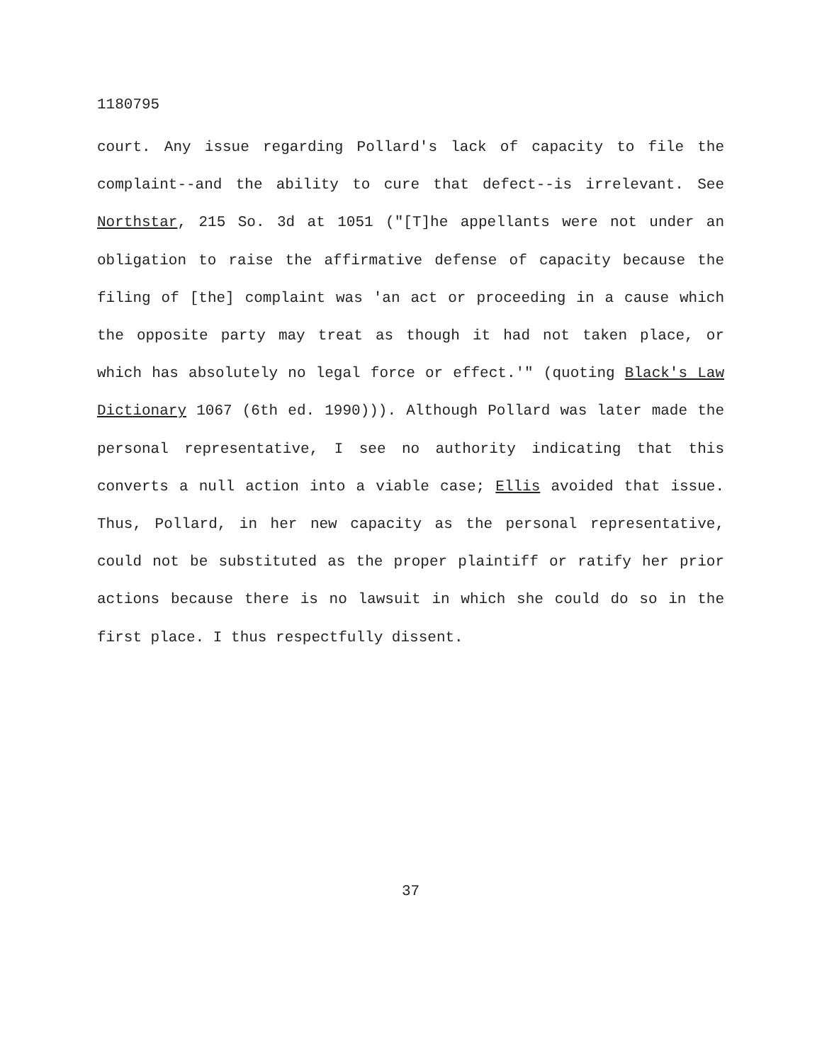1180795
court. Any issue regarding Pollard's lack of capacity to file the complaint--and the ability to cure that defect--is irrelevant. See Northstar, 215 So. 3d at 1051 ("[T]he appellants were not under an obligation to raise the affirmative defense of capacity because the filing of [the] complaint was 'an act or proceeding in a cause which the opposite party may treat as though it had not taken place, or which has absolutely no legal force or effect.'" (quoting Black's Law Dictionary 1067 (6th ed. 1990))). Although Pollard was later made the personal representative, I see no authority indicating that this converts a null action into a viable case; Ellis avoided that issue. Thus, Pollard, in her new capacity as the personal representative, could not be substituted as the proper plaintiff or ratify her prior actions because there is no lawsuit in which she could do so in the first place. I thus respectfully dissent.
37